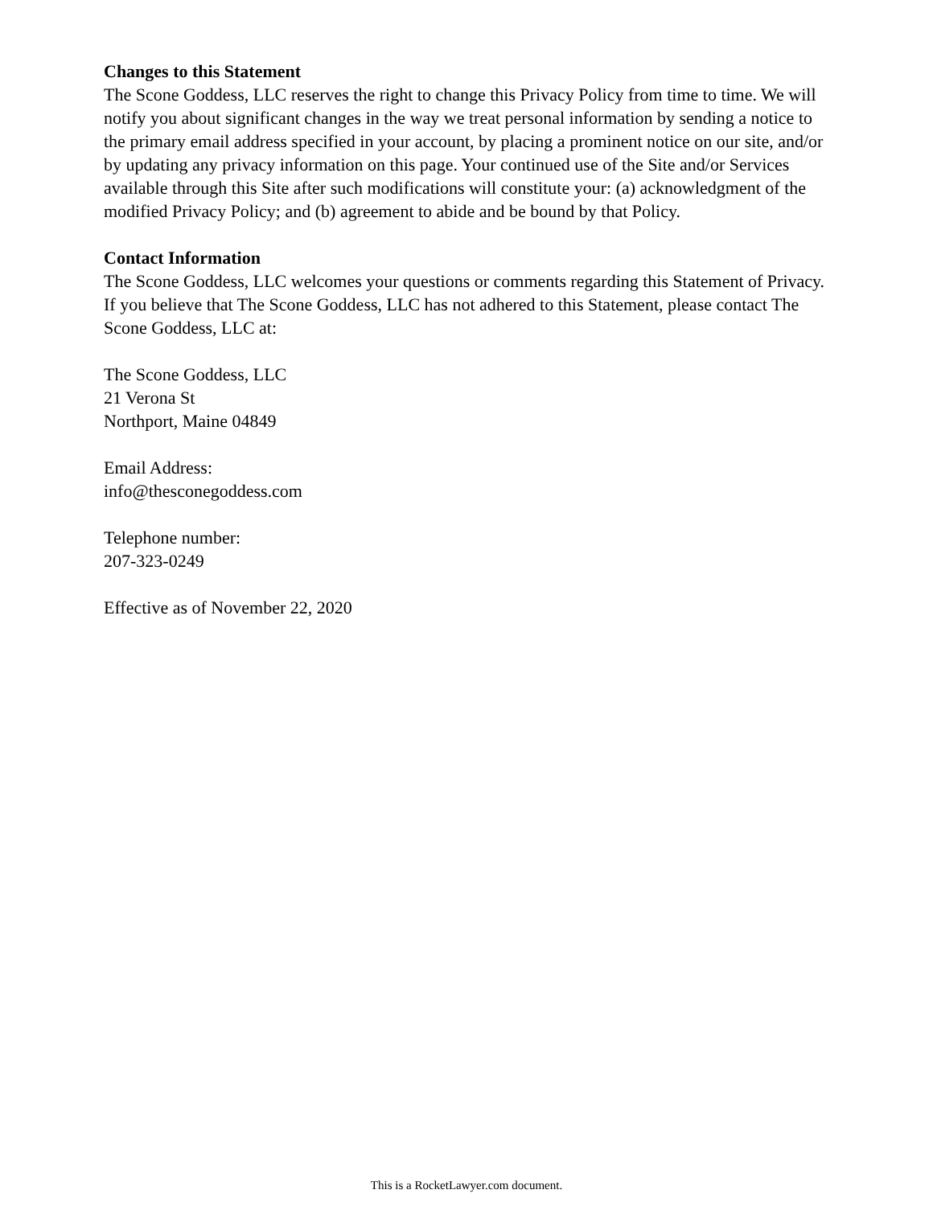Changes to this Statement
The Scone Goddess, LLC reserves the right to change this Privacy Policy from time to time. We will notify you about significant changes in the way we treat personal information by sending a notice to the primary email address specified in your account, by placing a prominent notice on our site, and/or by updating any privacy information on this page. Your continued use of the Site and/or Services available through this Site after such modifications will constitute your: (a) acknowledgment of the modified Privacy Policy; and (b) agreement to abide and be bound by that Policy.
Contact Information
The Scone Goddess, LLC welcomes your questions or comments regarding this Statement of Privacy. If you believe that The Scone Goddess, LLC has not adhered to this Statement, please contact The Scone Goddess, LLC at:
The Scone Goddess, LLC
21 Verona St
Northport, Maine 04849
Email Address:
info@thesconegoddess.com
Telephone number:
207-323-0249
Effective as of November 22, 2020
This is a RocketLawyer.com document.